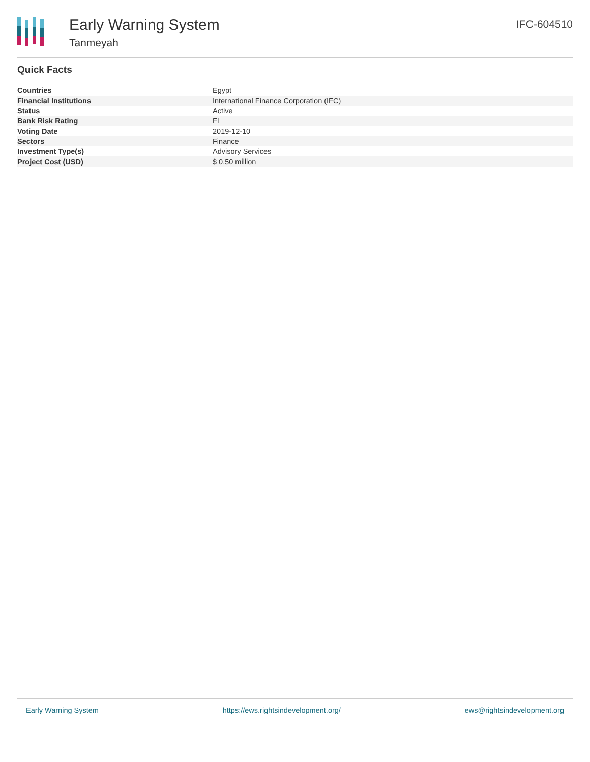Early Warning System
Tanmeyah
IFC-604510
Quick Facts
| Countries | Egypt |
| Financial Institutions | International Finance Corporation (IFC) |
| Status | Active |
| Bank Risk Rating | FI |
| Voting Date | 2019-12-10 |
| Sectors | Finance |
| Investment Type(s) | Advisory Services |
| Project Cost (USD) | $ 0.50 million |
Early Warning System https://ews.rightsindevelopment.org/ ews@rightsindevelopment.org